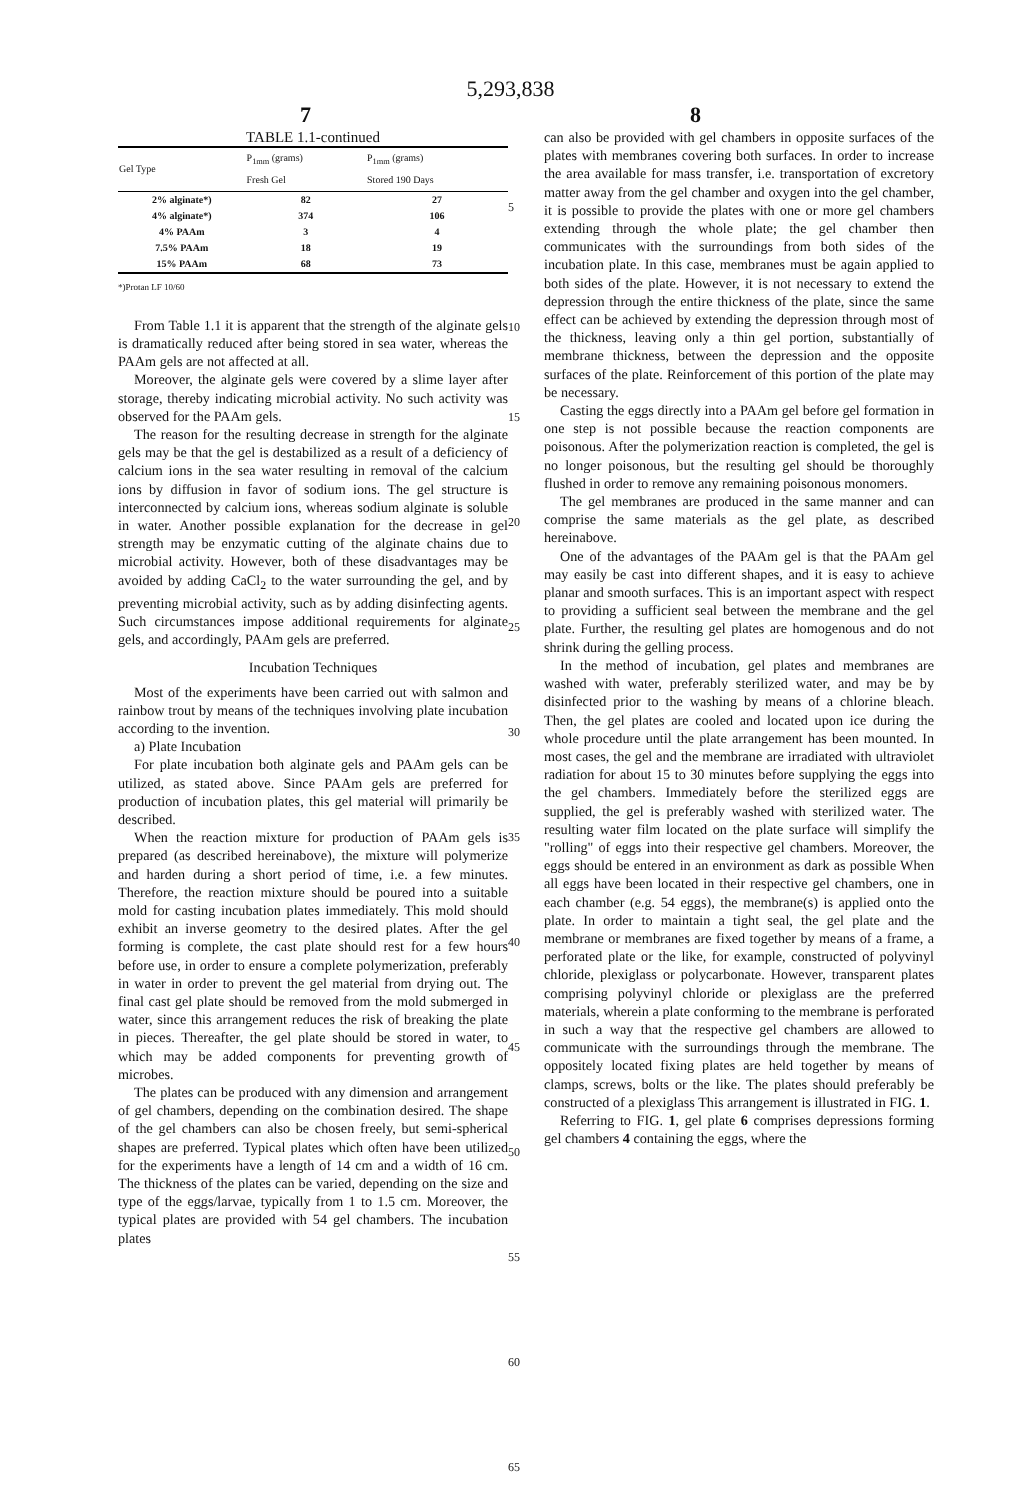5,293,838
7 8
TABLE 1.1-continued
| Gel Type | P<sub>1mm</sub> (grams) Fresh Gel | P<sub>1mm</sub> (grams) Stored 190 Days |
| --- | --- | --- |
| 2% alginate*) | 82 | 27 |
| 4% alginate*) | 374 | 106 |
| 4% PAAm | 3 | 4 |
| 7.5% PAAm | 18 | 19 |
| 15% PAAm | 68 | 73 |
*)Protan LF 10/60
From Table 1.1 it is apparent that the strength of the alginate gels is dramatically reduced after being stored in sea water, whereas the PAAm gels are not affected at all.
Moreover, the alginate gels were covered by a slime layer after storage, thereby indicating microbial activity. No such activity was observed for the PAAm gels.
The reason for the resulting decrease in strength for the alginate gels may be that the gel is destabilized as a result of a deficiency of calcium ions in the sea water resulting in removal of the calcium ions by diffusion in favor of sodium ions. The gel structure is interconnected by calcium ions, whereas sodium alginate is soluble in water. Another possible explanation for the decrease in gel strength may be enzymatic cutting of the alginate chains due to microbial activity. However, both of these disadvantages may be avoided by adding CaCl<sub>2</sub> to the water surrounding the gel, and by preventing microbial activity, such as by adding disinfecting agents. Such circumstances impose additional requirements for alginate gels, and accordingly, PAAm gels are preferred.
Incubation Techniques
Most of the experiments have been carried out with salmon and rainbow trout by means of the techniques involving plate incubation according to the invention.
a) Plate Incubation
For plate incubation both alginate gels and PAAm gels can be utilized, as stated above. Since PAAm gels are preferred for production of incubation plates, this gel material will primarily be described.
When the reaction mixture for production of PAAm gels is prepared (as described hereinabove), the mixture will polymerize and harden during a short period of time, i.e. a few minutes. Therefore, the reaction mixture should be poured into a suitable mold for casting incubation plates immediately. This mold should exhibit an inverse geometry to the desired plates. After the gel forming is complete, the cast plate should rest for a few hours before use, in order to ensure a complete polymerization, preferably in water in order to prevent the gel material from drying out. The final cast gel plate should be removed from the mold submerged in water, since this arrangement reduces the risk of breaking the plate in pieces. Thereafter, the gel plate should be stored in water, to which may be added components for preventing growth of microbes.
The plates can be produced with any dimension and arrangement of gel chambers, depending on the combination desired. The shape of the gel chambers can also be chosen freely, but semi-spherical shapes are preferred. Typical plates which often have been utilized for the experiments have a length of 14 cm and a width of 16 cm. The thickness of the plates can be varied, depending on the size and type of the eggs/larvae, typically from 1 to 1.5 cm. Moreover, the typical plates are provided with 54 gel chambers. The incubation plates
5
10
15
20
25
30
35
40
45
50
55
60
65
can also be provided with gel chambers in opposite surfaces of the plates with membranes covering both surfaces. In order to increase the area available for mass transfer, i.e. transportation of excretory matter away from the gel chamber and oxygen into the gel chamber, it is possible to provide the plates with one or more gel chambers extending through the whole plate; the gel chamber then communicates with the surroundings from both sides of the incubation plate. In this case, membranes must be again applied to both sides of the plate. However, it is not necessary to extend the depression through the entire thickness of the plate, since the same effect can be achieved by extending the depression through most of the thickness, leaving only a thin gel portion, substantially of membrane thickness, between the depression and the opposite surfaces of the plate. Reinforcement of this portion of the plate may be necessary.
Casting the eggs directly into a PAAm gel before gel formation in one step is not possible because the reaction components are poisonous. After the polymerization reaction is completed, the gel is no longer poisonous, but the resulting gel should be thoroughly flushed in order to remove any remaining poisonous monomers.
The gel membranes are produced in the same manner and can comprise the same materials as the gel plate, as described hereinabove.
One of the advantages of the PAAm gel is that the PAAm gel may easily be cast into different shapes, and it is easy to achieve planar and smooth surfaces. This is an important aspect with respect to providing a sufficient seal between the membrane and the gel plate. Further, the resulting gel plates are homogenous and do not shrink during the gelling process.
In the method of incubation, gel plates and membranes are washed with water, preferably sterilized water, and may be by disinfected prior to the washing by means of a chlorine bleach. Then, the gel plates are cooled and located upon ice during the whole procedure until the plate arrangement has been mounted. In most cases, the gel and the membrane are irradiated with ultraviolet radiation for about 15 to 30 minutes before supplying the eggs into the gel chambers. Immediately before the sterilized eggs are supplied, the gel is preferably washed with sterilized water. The resulting water film located on the plate surface will simplify the "rolling" of eggs into their respective gel chambers. Moreover, the eggs should be entered in an environment as dark as possible When all eggs have been located in their respective gel chambers, one in each chamber (e.g. 54 eggs), the membrane(s) is applied onto the plate. In order to maintain a tight seal, the gel plate and the membrane or membranes are fixed together by means of a frame, a perforated plate or the like, for example, constructed of polyvinyl chloride, plexiglass or polycarbonate. However, transparent plates comprising polyvinyl chloride or plexiglass are the preferred materials, wherein a plate conforming to the membrane is perforated in such a way that the respective gel chambers are allowed to communicate with the surroundings through the membrane. The oppositely located fixing plates are held together by means of clamps, screws, bolts or the like. The plates should preferably be constructed of a plexiglass This arrangement is illustrated in FIG. 1.
Referring to FIG. 1, gel plate 6 comprises depressions forming gel chambers 4 containing the eggs, where the